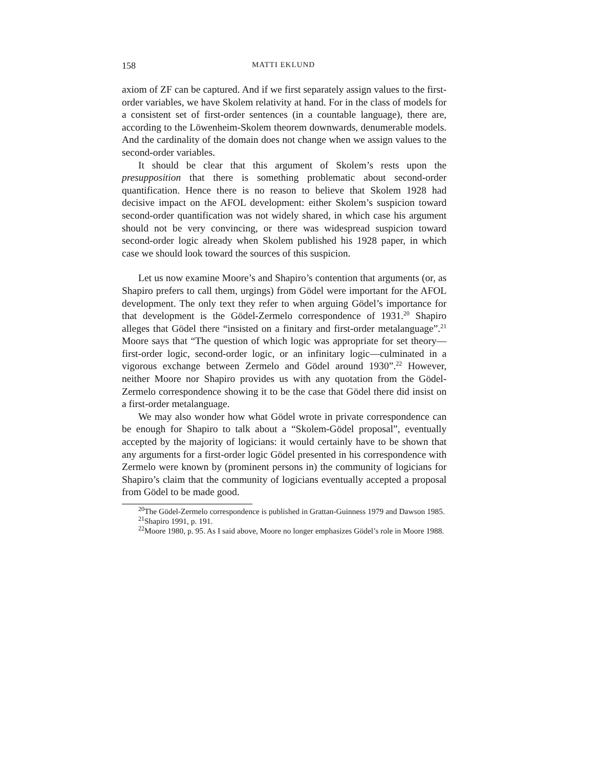158 MATTI EKLUND
axiom of ZF can be captured. And if we first separately assign values to the first-order variables, we have Skolem relativity at hand. For in the class of models for a consistent set of first-order sentences (in a countable language), there are, according to the Löwenheim-Skolem theorem downwards, denumerable models. And the cardinality of the domain does not change when we assign values to the second-order variables.
It should be clear that this argument of Skolem’s rests upon the presupposition that there is something problematic about second-order quantification. Hence there is no reason to believe that Skolem 1928 had decisive impact on the AFOL development: either Skolem’s suspicion toward second-order quantification was not widely shared, in which case his argument should not be very convincing, or there was widespread suspicion toward second-order logic already when Skolem published his 1928 paper, in which case we should look toward the sources of this suspicion.
Let us now examine Moore’s and Shapiro’s contention that arguments (or, as Shapiro prefers to call them, urgings) from Gödel were important for the AFOL development. The only text they refer to when arguing Gödel’s importance for that development is the Gödel-Zermelo correspondence of 1931.<sup>20</sup> Shapiro alleges that Gödel there “insisted on a finitary and first-order metalanguage”.<sup>21</sup> Moore says that “The question of which logic was appropriate for set theory—first-order logic, second-order logic, or an infinitary logic—culminated in a vigorous exchange between Zermelo and Gödel around 1930”.<sup>22</sup> However, neither Moore nor Shapiro provides us with any quotation from the Gödel-Zermelo correspondence showing it to be the case that Gödel there did insist on a first-order metalanguage.
We may also wonder how what Gödel wrote in private correspondence can be enough for Shapiro to talk about a “Skolem-Gödel proposal”, eventually accepted by the majority of logicians: it would certainly have to be shown that any arguments for a first-order logic Gödel presented in his correspondence with Zermelo were known by (prominent persons in) the community of logicians for Shapiro’s claim that the community of logicians eventually accepted a proposal from Gödel to be made good.
<sup>20</sup> The Gödel-Zermelo correspondence is published in Grattan-Guinness 1979 and Dawson 1985.
<sup>21</sup> Shapiro 1991, p. 191.
<sup>22</sup> Moore 1980, p. 95. As I said above, Moore no longer emphasizes Gödel’s role in Moore 1988.